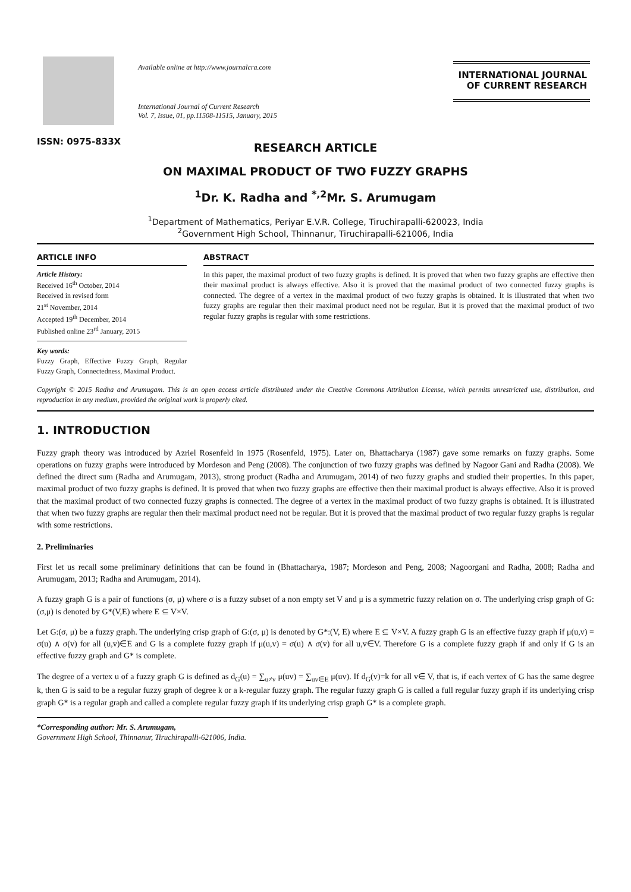ISSN: 0975-833X
Available online at http://www.journalcra.com
International Journal of Current Research
Vol. 7, Issue, 01, pp.11508-11515, January, 2015
INTERNATIONAL JOURNAL
OF CURRENT RESEARCH
RESEARCH ARTICLE
ON MAXIMAL PRODUCT OF TWO FUZZY GRAPHS
<sup>1</sup> Dr. K. Radha and <sup>*,2</sup>Mr. S. Arumugam
<sup>1</sup> Department of Mathematics, Periyar E.V.R. College, Tiruchirapalli-620023, India
<sup>2</sup> Government High School, Thinnanur, Tiruchirapalli-621006, India
ARTICLE INFO
Article History:
Received 16<sup>th</sup> October, 2014
Received in revised form
21<sup>st</sup> November, 2014
Accepted 19<sup>th</sup> December, 2014
Published online 23<sup>rd</sup> January, 2015
Key words:
Fuzzy Graph, Effective Fuzzy Graph, Regular Fuzzy Graph, Connectedness, Maximal Product.
ABSTRACT
In this paper, the maximal product of two fuzzy graphs is defined. It is proved that when two fuzzy graphs are effective then their maximal product is always effective. Also it is proved that the maximal product of two connected fuzzy graphs is connected. The degree of a vertex in the maximal product of two fuzzy graphs is obtained. It is illustrated that when two fuzzy graphs are regular then their maximal product need not be regular. But it is proved that the maximal product of two regular fuzzy graphs is regular with some restrictions.
Copyright © 2015 Radha and Arumugam. This is an open access article distributed under the Creative Commons Attribution License, which permits unrestricted use, distribution, and reproduction in any medium, provided the original work is properly cited.
1. INTRODUCTION
Fuzzy graph theory was introduced by Azriel Rosenfeld in 1975 (Rosenfeld, 1975). Later on, Bhattacharya (1987) gave some remarks on fuzzy graphs. Some operations on fuzzy graphs were introduced by Mordeson and Peng (2008). The conjunction of two fuzzy graphs was defined by Nagoor Gani and Radha (2008). We defined the direct sum (Radha and Arumugam, 2013), strong product (Radha and Arumugam, 2014) of two fuzzy graphs and studied their properties. In this paper, maximal product of two fuzzy graphs is defined. It is proved that when two fuzzy graphs are effective then their maximal product is always effective. Also it is proved that the maximal product of two connected fuzzy graphs is connected. The degree of a vertex in the maximal product of two fuzzy graphs is obtained. It is illustrated that when two fuzzy graphs are regular then their maximal product need not be regular. But it is proved that the maximal product of two regular fuzzy graphs is regular with some restrictions.
2. Preliminaries
First let us recall some preliminary definitions that can be found in (Bhattacharya, 1987; Mordeson and Peng, 2008; Nagoorgani and Radha, 2008; Radha and Arumugam, 2013; Radha and Arumugam, 2014).
A fuzzy graph G is a pair of functions (σ, μ) where σ is a fuzzy subset of a non empty set V and μ is a symmetric fuzzy relation on σ. The underlying crisp graph of G:(σ,μ) is denoted by G*(V,E) where E ⊆ V×V.
Let G:(σ, μ) be a fuzzy graph. The underlying crisp graph of G:(σ, μ) is denoted by G*:(V, E) where E ⊆ V×V. A fuzzy graph G is an effective fuzzy graph if μ(u,v) = σ(u) ∧ σ(v) for all (u,v)∈E and G is a complete fuzzy graph if μ(u,v) = σ(u) ∧ σ(v) for all u,v∈V. Therefore G is a complete fuzzy graph if and only if G is an effective fuzzy graph and G* is complete.
The degree of a vertex u of a fuzzy graph G is defined as d<sub>G</sub>(u) = ∑<sub>u≠v</sub> μ(uv) = ∑<sub>uv∈E</sub> μ(uv). If d<sub>G</sub>(v)=k for all v∈ V, that is, if each vertex of G has the same degree k, then G is said to be a regular fuzzy graph of degree k or a k-regular fuzzy graph. The regular fuzzy graph G is called a full regular fuzzy graph if its underlying crisp graph G* is a regular graph and called a complete regular fuzzy graph if its underlying crisp graph G* is a complete graph.
*Corresponding author: Mr. S. Arumugam,
Government High School, Thinnanur, Tiruchirapalli-621006, India.